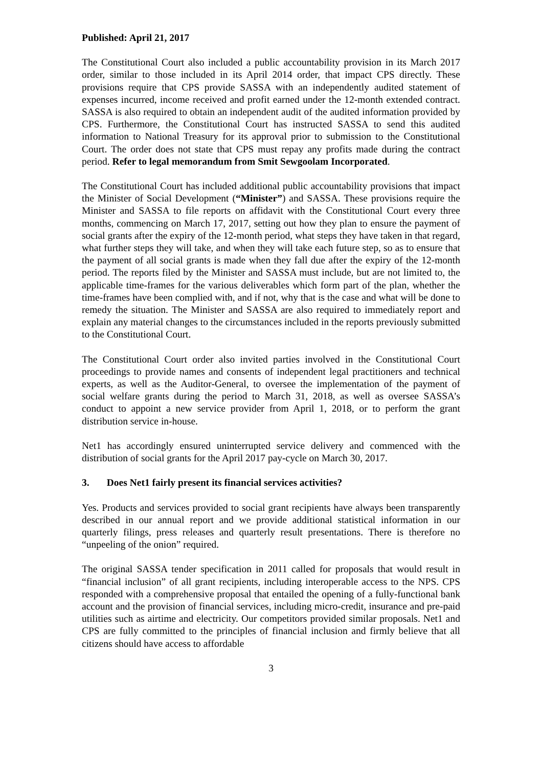Published: April 21, 2017
The Constitutional Court also included a public accountability provision in its March 2017 order, similar to those included in its April 2014 order, that impact CPS directly. These provisions require that CPS provide SASSA with an independently audited statement of expenses incurred, income received and profit earned under the 12-month extended contract. SASSA is also required to obtain an independent audit of the audited information provided by CPS. Furthermore, the Constitutional Court has instructed SASSA to send this audited information to National Treasury for its approval prior to submission to the Constitutional Court. The order does not state that CPS must repay any profits made during the contract period. Refer to legal memorandum from Smit Sewgoolam Incorporated.
The Constitutional Court has included additional public accountability provisions that impact the Minister of Social Development (“Minister”) and SASSA. These provisions require the Minister and SASSA to file reports on affidavit with the Constitutional Court every three months, commencing on March 17, 2017, setting out how they plan to ensure the payment of social grants after the expiry of the 12-month period, what steps they have taken in that regard, what further steps they will take, and when they will take each future step, so as to ensure that the payment of all social grants is made when they fall due after the expiry of the 12-month period. The reports filed by the Minister and SASSA must include, but are not limited to, the applicable time-frames for the various deliverables which form part of the plan, whether the time-frames have been complied with, and if not, why that is the case and what will be done to remedy the situation. The Minister and SASSA are also required to immediately report and explain any material changes to the circumstances included in the reports previously submitted to the Constitutional Court.
The Constitutional Court order also invited parties involved in the Constitutional Court proceedings to provide names and consents of independent legal practitioners and technical experts, as well as the Auditor-General, to oversee the implementation of the payment of social welfare grants during the period to March 31, 2018, as well as oversee SASSA’s conduct to appoint a new service provider from April 1, 2018, or to perform the grant distribution service in-house.
Net1 has accordingly ensured uninterrupted service delivery and commenced with the distribution of social grants for the April 2017 pay-cycle on March 30, 2017.
3. Does Net1 fairly present its financial services activities?
Yes. Products and services provided to social grant recipients have always been transparently described in our annual report and we provide additional statistical information in our quarterly filings, press releases and quarterly result presentations. There is therefore no “unpeeling of the onion” required.
The original SASSA tender specification in 2011 called for proposals that would result in “financial inclusion” of all grant recipients, including interoperable access to the NPS. CPS responded with a comprehensive proposal that entailed the opening of a fully-functional bank account and the provision of financial services, including micro-credit, insurance and pre-paid utilities such as airtime and electricity. Our competitors provided similar proposals. Net1 and CPS are fully committed to the principles of financial inclusion and firmly believe that all citizens should have access to affordable
3